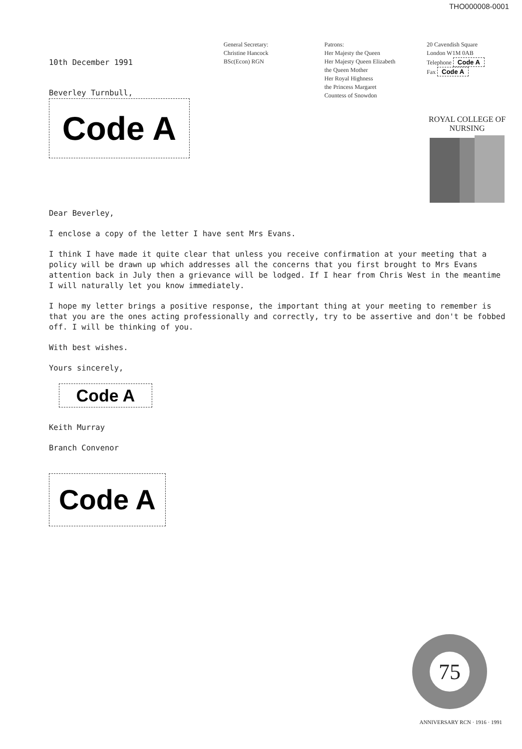THO000008-0001
General Secretary:
Christine Hancock
BSc(Econ) RGN
Patrons:
Her Majesty the Queen
Her Majesty Queen Elizabeth
the Queen Mother
Her Royal Highness
the Princess Margaret
Countess of Snowdon
20 Cavendish Square
London W1M 0AB
Telephone Code A
Fax Code A
ROYAL COLLEGE OF NURSING
10th December 1991
Beverley Turnbull,
Code A
Dear Beverley,
I enclose a copy of the letter I have sent Mrs Evans.
I think I have made it quite clear that unless you receive confirmation at your meeting that a policy will be drawn up which addresses all the concerns that you first brought to Mrs Evans attention back in July then a grievance will be lodged. If I hear from Chris West in the meantime I will naturally let you know immediately.
I hope my letter brings a positive response, the important thing at your meeting to remember is that you are the ones acting professionally and correctly, try to be assertive and don't be fobbed off. I will be thinking of you.
With best wishes.
Yours sincerely,
Code A
Keith Murray
Branch Convenor
Code A
75
ANNIVERSARY RCN · 1916 · 1991